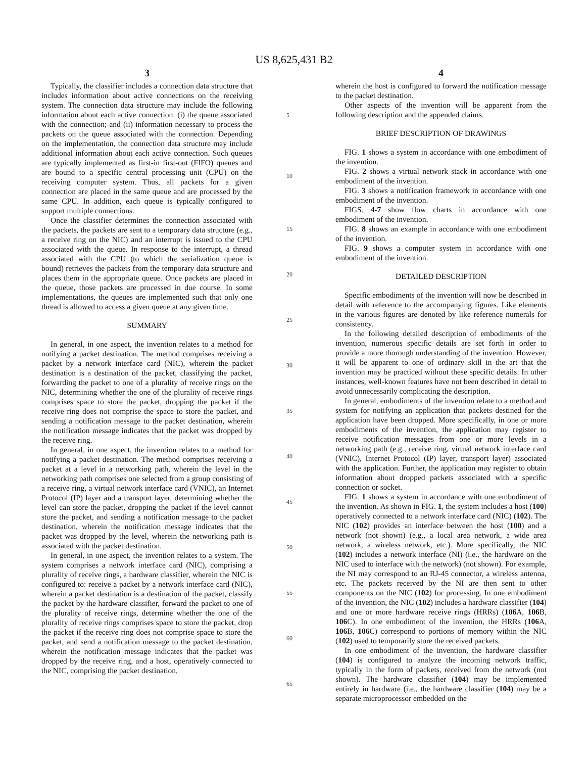US 8,625,431 B2
3
Typically, the classifier includes a connection data structure that includes information about active connections on the receiving system. The connection data structure may include the following information about each active connection: (i) the queue associated with the connection; and (ii) information necessary to process the packets on the queue associated with the connection. Depending on the implementation, the connection data structure may include additional information about each active connection. Such queues are typically implemented as first-in first-out (FIFO) queues and are bound to a specific central processing unit (CPU) on the receiving computer system. Thus, all packets for a given connection are placed in the same queue and are processed by the same CPU. In addition, each queue is typically configured to support multiple connections.
Once the classifier determines the connection associated with the packets, the packets are sent to a temporary data structure (e.g., a receive ring on the NIC) and an interrupt is issued to the CPU associated with the queue. In response to the interrupt, a thread associated with the CPU (to which the serialization queue is bound) retrieves the packets from the temporary data structure and places them in the appropriate queue. Once packets are placed in the queue, those packets are processed in due course. In some implementations, the queues are implemented such that only one thread is allowed to access a given queue at any given time.
SUMMARY
In general, in one aspect, the invention relates to a method for notifying a packet destination. The method comprises receiving a packet by a network interface card (NIC), wherein the packet destination is a destination of the packet, classifying the packet, forwarding the packet to one of a plurality of receive rings on the NIC, determining whether the one of the plurality of receive rings comprises space to store the packet, dropping the packet if the receive ring does not comprise the space to store the packet, and sending a notification message to the packet destination, wherein the notification message indicates that the packet was dropped by the receive ring.
In general, in one aspect, the invention relates to a method for notifying a packet destination. The method comprises receiving a packet at a level in a networking path, wherein the level in the networking path comprises one selected from a group consisting of a receive ring, a virtual network interface card (VNIC), an Internet Protocol (IP) layer and a transport layer, determining whether the level can store the packet, dropping the packet if the level cannot store the packet, and sending a notification message to the packet destination, wherein the notification message indicates that the packet was dropped by the level, wherein the networking path is associated with the packet destination.
In general, in one aspect, the invention relates to a system. The system comprises a network interface card (NIC), comprising a plurality of receive rings, a hardware classifier, wherein the NIC is configured to: receive a packet by a network interface card (NIC), wherein a packet destination is a destination of the packet, classify the packet by the hardware classifier, forward the packet to one of the plurality of receive rings, determine whether the one of the plurality of receive rings comprises space to store the packet, drop the packet if the receive ring does not comprise space to store the packet, and send a notification message to the packet destination, wherein the notification message indicates that the packet was dropped by the receive ring, and a host, operatively connected to the NIC, comprising the packet destination,
5
10
15
20
25
30
35
40
45
50
55
60
65
4
wherein the host is configured to forward the notification message to the packet destination.
Other aspects of the invention will be apparent from the following description and the appended claims.
BRIEF DESCRIPTION OF DRAWINGS
FIG. 1 shows a system in accordance with one embodiment of the invention.
FIG. 2 shows a virtual network stack in accordance with one embodiment of the invention.
FIG. 3 shows a notification framework in accordance with one embodiment of the invention.
FIGS. 4-7 show flow charts in accordance with one embodiment of the invention.
FIG. 8 shows an example in accordance with one embodiment of the invention.
FIG. 9 shows a computer system in accordance with one embodiment of the invention.
DETAILED DESCRIPTION
Specific embodiments of the invention will now be described in detail with reference to the accompanying figures. Like elements in the various figures are denoted by like reference numerals for consistency.
In the following detailed description of embodiments of the invention, numerous specific details are set forth in order to provide a more thorough understanding of the invention. However, it will be apparent to one of ordinary skill in the art that the invention may be practiced without these specific details. In other instances, well-known features have not been described in detail to avoid unnecessarily complicating the description.
In general, embodiments of the invention relate to a method and system for notifying an application that packets destined for the application have been dropped. More specifically, in one or more embodiments of the invention, the application may register to receive notification messages from one or more levels in a networking path (e.g., receive ring, virtual network interface card (VNIC), Internet Protocol (IP) layer, transport layer) associated with the application. Further, the application may register to obtain information about dropped packets associated with a specific connection or socket.
FIG. 1 shows a system in accordance with one embodiment of the invention. As shown in FIG. 1, the system includes a host (100) operatively connected to a network interface card (NIC) (102). The NIC (102) provides an interface between the host (100) and a network (not shown) (e.g., a local area network, a wide area network, a wireless network, etc.). More specifically, the NIC (102) includes a network interface (NI) (i.e., the hardware on the NIC used to interface with the network) (not shown). For example, the NI may correspond to an RJ-45 connector, a wireless antenna, etc. The packets received by the NI are then sent to other components on the NIC (102) for processing. In one embodiment of the invention, the NIC (102) includes a hardware classifier (104) and one or more hardware receive rings (HRRs) (106 A, 106 B, 106 C). In one embodiment of the invention, the HRRs (106 A, 106 B, 106 C) correspond to portions of memory within the NIC (102) used to temporarily store the received packets.
In one embodiment of the invention, the hardware classifier (104) is configured to analyze the incoming network traffic, typically in the form of packets, received from the network (not shown). The hardware classifier (104) may be implemented entirely in hardware (i.e., the hardware classifier (104) may be a separate microprocessor embedded on the